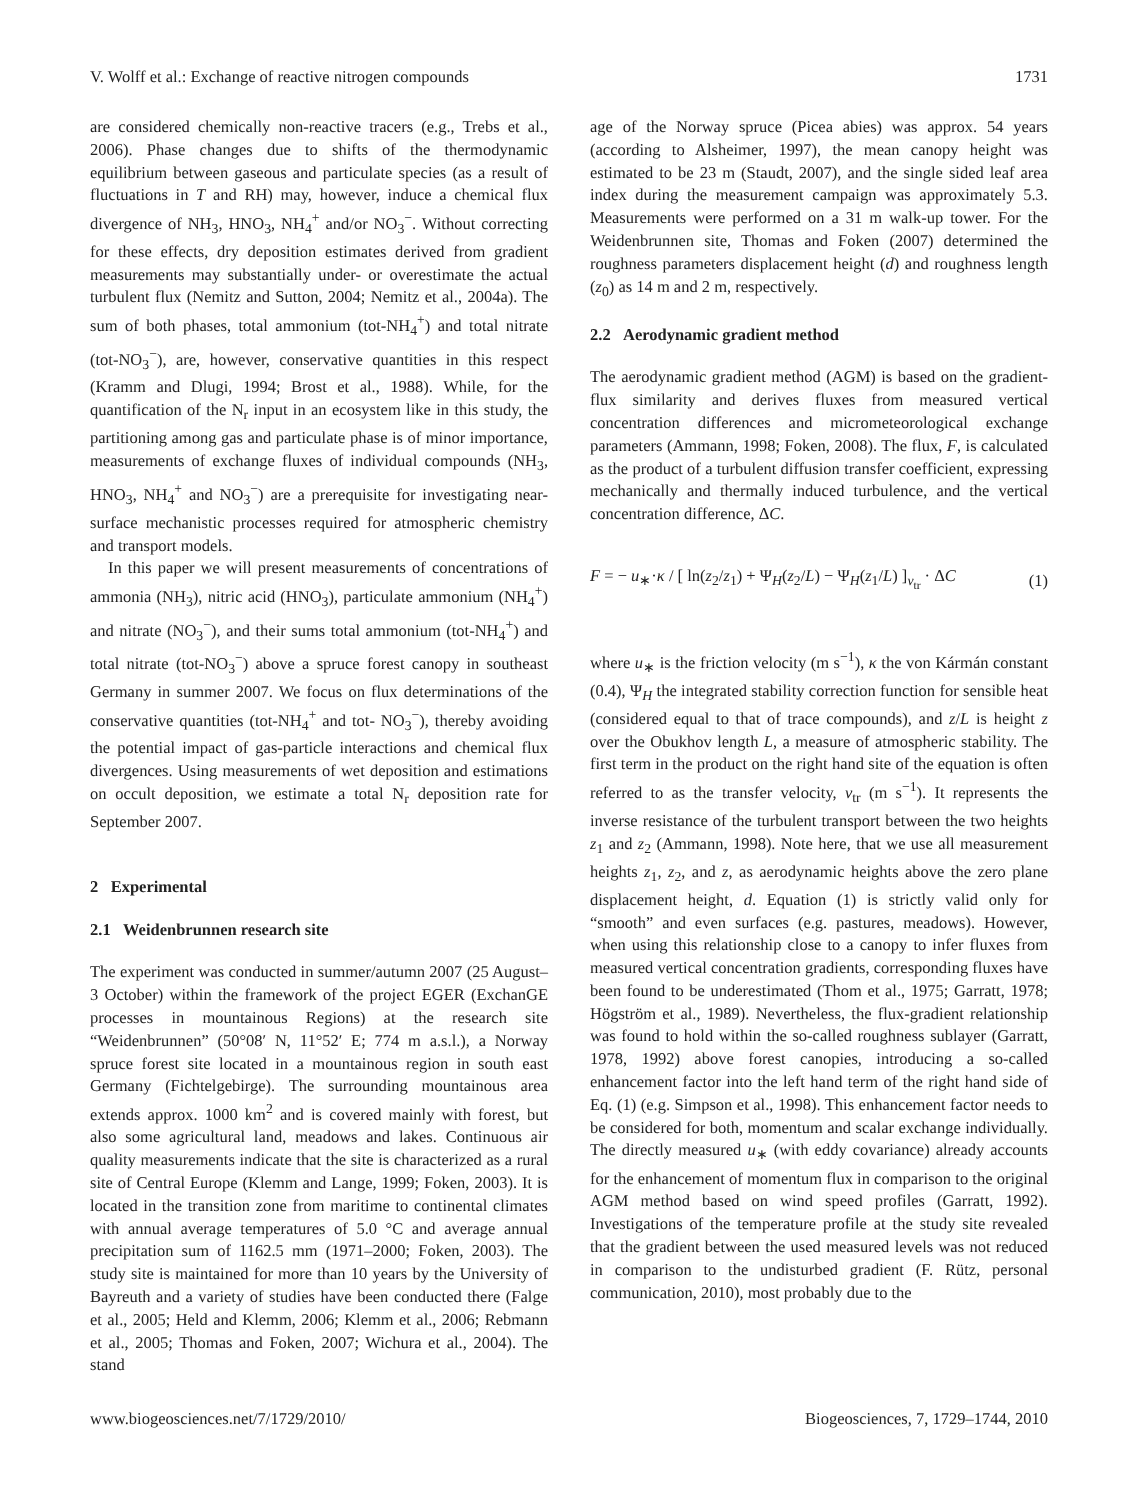V. Wolff et al.: Exchange of reactive nitrogen compounds 1731
are considered chemically non-reactive tracers (e.g., Trebs et al., 2006). Phase changes due to shifts of the thermodynamic equilibrium between gaseous and particulate species (as a result of fluctuations in T and RH) may, however, induce a chemical flux divergence of NH<sub>3</sub>, HNO<sub>3</sub>, NH<sub>4</sub><sup>+</sup> and/or NO<sub>3</sub><sup>−</sup>. Without correcting for these effects, dry deposition estimates derived from gradient measurements may substantially under- or overestimate the actual turbulent flux (Nemitz and Sutton, 2004; Nemitz et al., 2004a). The sum of both phases, total ammonium (tot-NH<sub>4</sub><sup>+</sup>) and total nitrate (tot-NO<sub>3</sub><sup>−</sup>), are, however, conservative quantities in this respect (Kramm and Dlugi, 1994; Brost et al., 1988). While, for the quantification of the N<sub>r</sub> input in an ecosystem like in this study, the partitioning among gas and particulate phase is of minor importance, measurements of exchange fluxes of individual compounds (NH<sub>3</sub>, HNO<sub>3</sub>, NH<sub>4</sub><sup>+</sup> and NO<sub>3</sub><sup>−</sup>) are a prerequisite for investigating near-surface mechanistic processes required for atmospheric chemistry and transport models.
In this paper we will present measurements of concentrations of ammonia (NH<sub>3</sub>), nitric acid (HNO<sub>3</sub>), particulate ammonium (NH<sub>4</sub><sup>+</sup>) and nitrate (NO<sub>3</sub><sup>−</sup>), and their sums total ammonium (tot-NH<sub>4</sub><sup>+</sup>) and total nitrate (tot-NO<sub>3</sub><sup>−</sup>) above a spruce forest canopy in southeast Germany in summer 2007. We focus on flux determinations of the conservative quantities (tot-NH<sub>4</sub><sup>+</sup> and tot- NO<sub>3</sub><sup>−</sup>), thereby avoiding the potential impact of gas-particle interactions and chemical flux divergences. Using measurements of wet deposition and estimations on occult deposition, we estimate a total N<sub>r</sub> deposition rate for September 2007.
2 Experimental
2.1 Weidenbrunnen research site
The experiment was conducted in summer/autumn 2007 (25 August–3 October) within the framework of the project EGER (ExchanGE processes in mountainous Regions) at the research site “Weidenbrunnen” (50°08′ N, 11°52′ E; 774 m a.s.l.), a Norway spruce forest site located in a mountainous region in south east Germany (Fichtelgebirge). The surrounding mountainous area extends approx. 1000 km<sup>2</sup> and is covered mainly with forest, but also some agricultural land, meadows and lakes. Continuous air quality measurements indicate that the site is characterized as a rural site of Central Europe (Klemm and Lange, 1999; Foken, 2003). It is located in the transition zone from maritime to continental climates with annual average temperatures of 5.0 °C and average annual precipitation sum of 1162.5 mm (1971–2000; Foken, 2003). The study site is maintained for more than 10 years by the University of Bayreuth and a variety of studies have been conducted there (Falge et al., 2005; Held and Klemm, 2006; Klemm et al., 2006; Rebmann et al., 2005; Thomas and Foken, 2007; Wichura et al., 2004). The stand
age of the Norway spruce (Picea abies) was approx. 54 years (according to Alsheimer, 1997), the mean canopy height was estimated to be 23 m (Staudt, 2007), and the single sided leaf area index during the measurement campaign was approximately 5.3. Measurements were performed on a 31 m walk-up tower. For the Weidenbrunnen site, Thomas and Foken (2007) determined the roughness parameters displacement height (d) and roughness length (z<sub>0</sub>) as 14 m and 2 m, respectively.
2.2 Aerodynamic gradient method
The aerodynamic gradient method (AGM) is based on the gradient-flux similarity and derives fluxes from measured vertical concentration differences and micrometeorological exchange parameters (Ammann, 1998; Foken, 2008). The flux, F, is calculated as the product of a turbulent diffusion transfer coefficient, expressing mechanically and thermally induced turbulence, and the vertical concentration difference, ΔC.
F = − u<sub>∗</sub>·κ / [ ln(z<sub>2</sub>/z<sub>1</sub>) + Ψ<sub>H</sub>(z<sub>2</sub>/L) − Ψ<sub>H</sub>(z<sub>1</sub>/L) ]<sub>v<sub>tr</sub></sub> · ΔC (1)
where u<sub>∗</sub> is the friction velocity (m s<sup>−1</sup>), κ the von Kármán constant (0.4), Ψ<sub>H</sub> the integrated stability correction function for sensible heat (considered equal to that of trace compounds), and z/L is height z over the Obukhov length L, a measure of atmospheric stability. The first term in the product on the right hand site of the equation is often referred to as the transfer velocity, v<sub>tr</sub> (m s<sup>−1</sup>). It represents the inverse resistance of the turbulent transport between the two heights z<sub>1</sub> and z<sub>2</sub> (Ammann, 1998). Note here, that we use all measurement heights z<sub>1</sub>, z<sub>2</sub>, and z, as aerodynamic heights above the zero plane displacement height, d. Equation (1) is strictly valid only for “smooth” and even surfaces (e.g. pastures, meadows). However, when using this relationship close to a canopy to infer fluxes from measured vertical concentration gradients, corresponding fluxes have been found to be underestimated (Thom et al., 1975; Garratt, 1978; Högström et al., 1989). Nevertheless, the flux-gradient relationship was found to hold within the so-called roughness sublayer (Garratt, 1978, 1992) above forest canopies, introducing a so-called enhancement factor into the left hand term of the right hand side of Eq. (1) (e.g. Simpson et al., 1998). This enhancement factor needs to be considered for both, momentum and scalar exchange individually. The directly measured u<sub>∗</sub> (with eddy covariance) already accounts for the enhancement of momentum flux in comparison to the original AGM method based on wind speed profiles (Garratt, 1992). Investigations of the temperature profile at the study site revealed that the gradient between the used measured levels was not reduced in comparison to the undisturbed gradient (F. Rütz, personal communication, 2010), most probably due to the
www.biogeosciences.net/7/1729/2010/ Biogeosciences, 7, 1729–1744, 2010